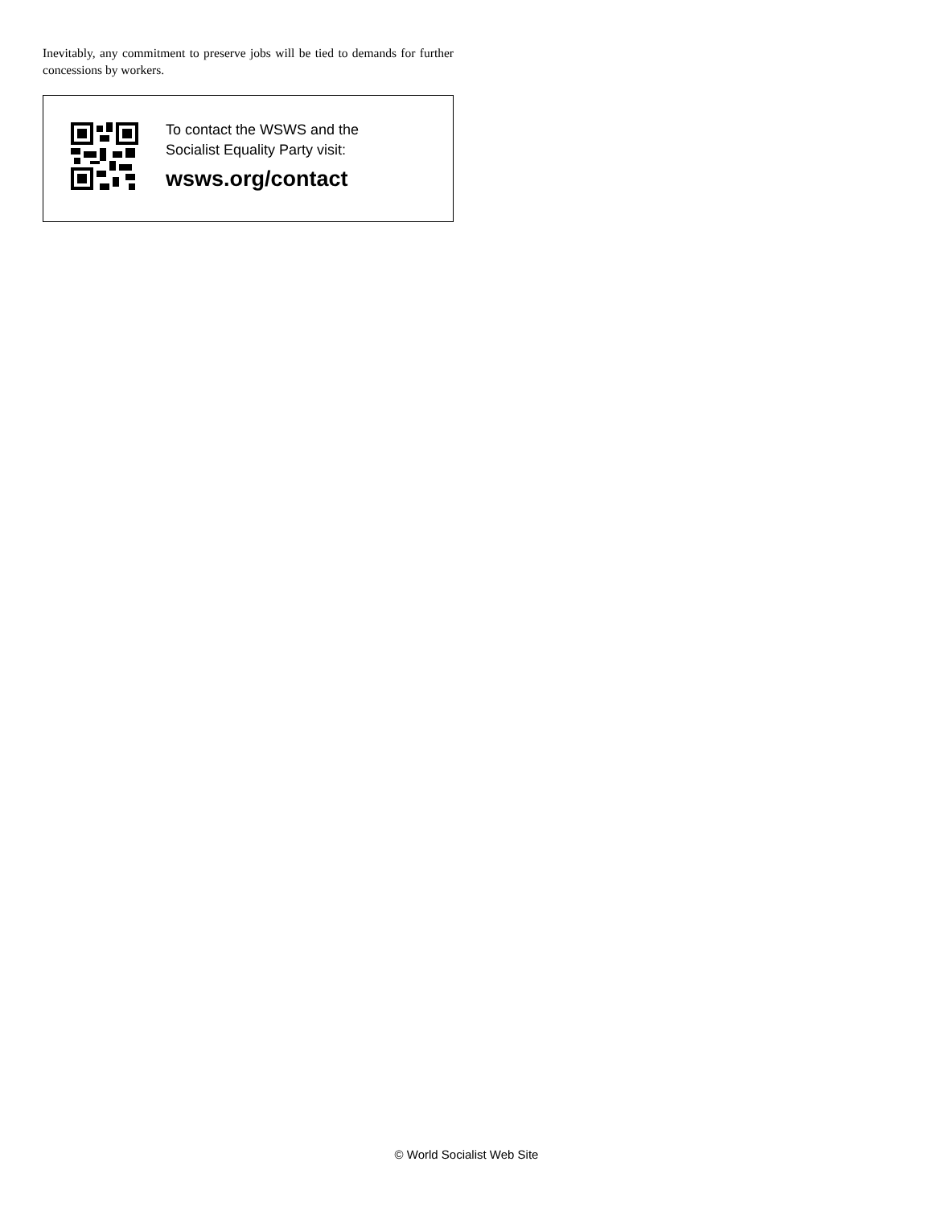Inevitably, any commitment to preserve jobs will be tied to demands for further concessions by workers.
To contact the WSWS and the
Socialist Equality Party visit:
wsws.org/contact
© World Socialist Web Site